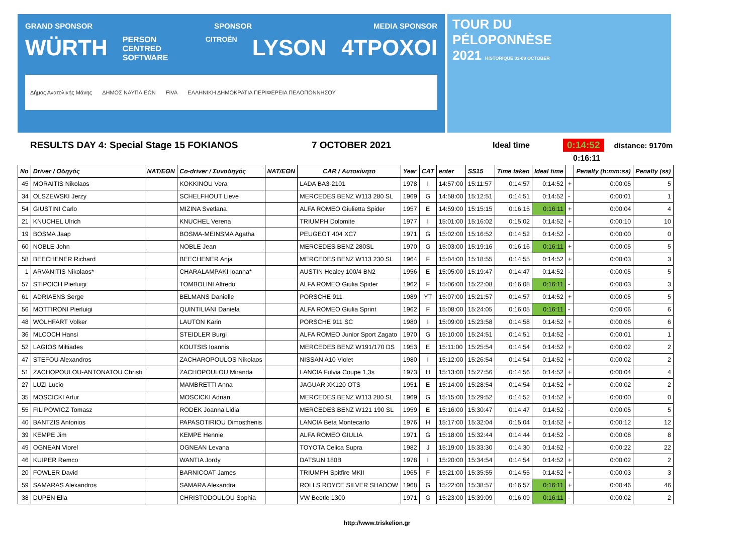GRAND SPONSOR SPONSOR MEDIA SPONSOR
WÜRTH PERSON CENTRED SOFTWARE CITROËN LYSON 4TPOXOI
Δήμος Ανατολικής Μάνης ΔΗΜΟΣ ΝΑΥΠΛΙΕΩΝ FIVA ΕΛΛΗΝΙΚΗ ΔΗΜΟΚΡΑΤΙΑ ΠΕΡΙΦΕΡΕΙΑ ΠΕΛΟΠΟΝΝΗΣΟΥ
TOUR DU
PÉLOPONNÈSE
2021 HISTORIQUE 03-09 OCTOBER
RESULTS DAY 4: Special Stage 15 FOKIANOS 7 OCTOBER 2021 Ideal time 0:14:52 distance: 9170m
0:16:11
| No | Driver / Οδηγός | NAT/ΕΘΝ | Co-driver / Συνοδηγός | NAT/ΕΘΝ | CAR / Αυτοκίνητο | Year | CAT | enter | SS15 | Time taken | Ideal time | | Penalty (h:mm:ss) | Penalty (ss) |
| --- | --- | --- | --- | --- | --- | --- | --- | --- | --- | --- | --- | --- | --- | --- |
| 45 | MORAITIS Nikolaos | | KOKKINOU Vera | | LADA BA3-2101 | 1978 | I | 14:57:00 | 15:11:57 | 0:14:57 | 0:14:52 | + | 0:00:05 | 5 |
| 34 | OLSZEWSKI Jerzy | | SCHELFHOUT Lieve | | MERCEDES BENZ W113 280 SL | 1969 | G | 14:58:00 | 15:12:51 | 0:14:51 | 0:14:52 | - | 0:00:01 | 1 |
| 54 | GIUSTINI Carlo | | MIZINA Svetlana | | ALFA ROMEO Giulietta Spider | 1957 | E | 14:59:00 | 15:15:15 | 0:16:15 | 0:16:11 | + | 0:00:04 | 4 |
| 21 | KNUCHEL Ulrich | | KNUCHEL Verena | | TRIUMPH Dolomite | 1977 | I | 15:01:00 | 15:16:02 | 0:15:02 | 0:14:52 | + | 0:00:10 | 10 |
| 19 | BOSMA Jaap | | BOSMA-MEINSMA Agatha | | PEUGEOT 404 XC7 | 1971 | G | 15:02:00 | 15:16:52 | 0:14:52 | 0:14:52 | - | 0:00:00 | 0 |
| 60 | NOBLE John | | NOBLE Jean | | MERCEDES BENZ 280SL | 1970 | G | 15:03:00 | 15:19:16 | 0:16:16 | 0:16:11 | + | 0:00:05 | 5 |
| 58 | BEECHENER Richard | | BEECHENER Anja | | MERCEDES BENZ W113 230 SL | 1964 | F | 15:04:00 | 15:18:55 | 0:14:55 | 0:14:52 | + | 0:00:03 | 3 |
| 1 | ARVANITIS Nikolaos* | | CHARALAMPAKI Ioanna* | | AUSTIN Healey 100/4 BN2 | 1956 | E | 15:05:00 | 15:19:47 | 0:14:47 | 0:14:52 | - | 0:00:05 | 5 |
| 57 | STIPCICH Pierluigi | | TOMBOLINI Alfredo | | ALFA ROMEO Giulia Spider | 1962 | F | 15:06:00 | 15:22:08 | 0:16:08 | 0:16:11 | - | 0:00:03 | 3 |
| 61 | ADRIAENS Serge | | BELMANS Danielle | | PORSCHE 911 | 1989 | YT | 15:07:00 | 15:21:57 | 0:14:57 | 0:14:52 | + | 0:00:05 | 5 |
| 56 | MOTTIRONI Pierluigi | | QUINTILIANI Daniela | | ALFA ROMEO Giulia Sprint | 1962 | F | 15:08:00 | 15:24:05 | 0:16:05 | 0:16:11 | - | 0:00:06 | 6 |
| 48 | WOLHFART Volker | | LAUTON Karin | | PORSCHE 911 SC | 1980 | I | 15:09:00 | 15:23:58 | 0:14:58 | 0:14:52 | + | 0:00:06 | 6 |
| 36 | MLCOCH Hansi | | STEIDLER Burgi | | ALFA ROMEO Junior Sport Zagato | 1970 | G | 15:10:00 | 15:24:51 | 0:14:51 | 0:14:52 | - | 0:00:01 | 1 |
| 52 | LAGIOS Miltiades | | KOUTSIS Ioannis | | MERCEDES BENZ W191/170 DS | 1953 | E | 15:11:00 | 15:25:54 | 0:14:54 | 0:14:52 | + | 0:00:02 | 2 |
| 47 | STEFOU Alexandros | | ZACHAROPOULOS Nikolaos | | NISSAN A10 Violet | 1980 | I | 15:12:00 | 15:26:54 | 0:14:54 | 0:14:52 | + | 0:00:02 | 2 |
| 51 | ZACHOPOULOU-ANTONATOU Christi | | ZACHOPOULOU Miranda | | LANCIA Fulvia Coupe 1,3s | 1973 | H | 15:13:00 | 15:27:56 | 0:14:56 | 0:14:52 | + | 0:00:04 | 4 |
| 27 | LUZI Lucio | | MAMBRETTI Anna | | JAGUAR XK120 OTS | 1951 | E | 15:14:00 | 15:28:54 | 0:14:54 | 0:14:52 | + | 0:00:02 | 2 |
| 35 | MOSCICKI Artur | | MOSCICKI Adrian | | MERCEDES BENZ W113 280 SL | 1969 | G | 15:15:00 | 15:29:52 | 0:14:52 | 0:14:52 | + | 0:00:00 | 0 |
| 55 | FILIPOWICZ Tomasz | | RODEK Joanna Lidia | | MERCEDES BENZ W121 190 SL | 1959 | E | 15:16:00 | 15:30:47 | 0:14:47 | 0:14:52 | - | 0:00:05 | 5 |
| 40 | BANTZIS Antonios | | PAPASOTIRIOU Dimosthenis | | LANCIA Beta Montecarlo | 1976 | H | 15:17:00 | 15:32:04 | 0:15:04 | 0:14:52 | + | 0:00:12 | 12 |
| 39 | KEMPE Jim | | KEMPE Hennie | | ALFA ROMEO GIULIA | 1971 | G | 15:18:00 | 15:32:44 | 0:14:44 | 0:14:52 | - | 0:00:08 | 8 |
| 49 | OGNEAN Viorel | | OGNEAN Levana | | TOYOTA Celica Supra | 1982 | J | 15:19:00 | 15:33:30 | 0:14:30 | 0:14:52 | - | 0:00:22 | 22 |
| 46 | KUIPER Remco | | WANTIA Jordy | | DATSUN 180B | 1978 | I | 15:20:00 | 15:34:54 | 0:14:54 | 0:14:52 | + | 0:00:02 | 2 |
| 20 | FOWLER David | | BARNICOAT James | | TRIUMPH Spitfire MKII | 1965 | F | 15:21:00 | 15:35:55 | 0:14:55 | 0:14:52 | + | 0:00:03 | 3 |
| 59 | SAMARAS Alexandros | | SAMARA Alexandra | | ROLLS ROYCE SILVER SHADOW | 1968 | G | 15:22:00 | 15:38:57 | 0:16:57 | 0:16:11 | + | 0:00:46 | 46 |
| 38 | DUPEN Ella | | CHRISTODOULOU Sophia | | VW Beetle 1300 | 1971 | G | 15:23:00 | 15:39:09 | 0:16:09 | 0:16:11 | - | 0:00:02 | 2 |
http://www.triskelion.gr